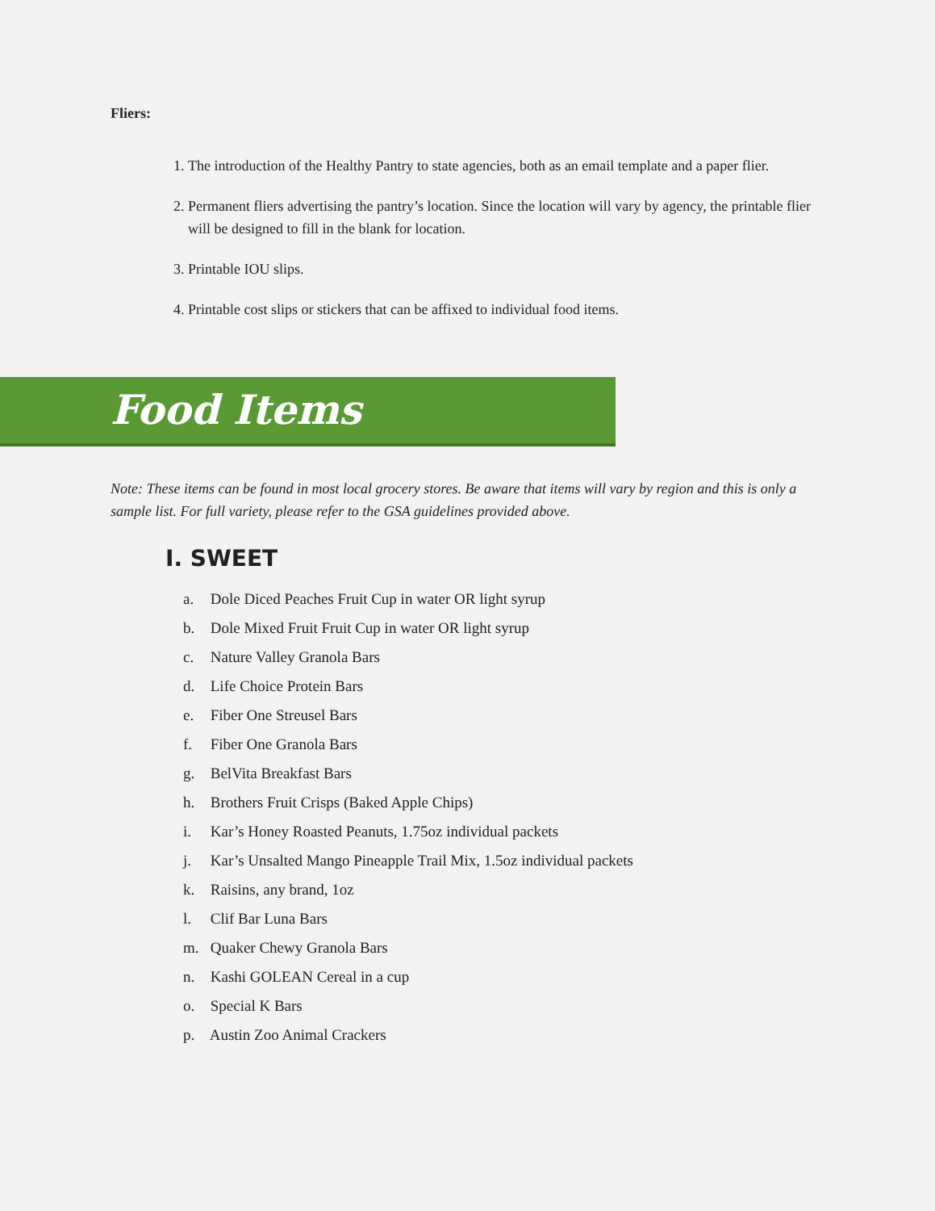Fliers:
1. The introduction of the Healthy Pantry to state agencies, both as an email template and a paper flier.
2. Permanent fliers advertising the pantry’s location. Since the location will vary by agency, the printable flier will be designed to fill in the blank for location.
3. Printable IOU slips.
4. Printable cost slips or stickers that can be affixed to individual food items.
Food Items
Note: These items can be found in most local grocery stores. Be aware that items will vary by region and this is only a sample list. For full variety, please refer to the GSA guidelines provided above.
I. SWEET
a. Dole Diced Peaches Fruit Cup in water OR light syrup
b. Dole Mixed Fruit Fruit Cup in water OR light syrup
c. Nature Valley Granola Bars
d. Life Choice Protein Bars
e. Fiber One Streusel Bars
f. Fiber One Granola Bars
g. BelVita Breakfast Bars
h. Brothers Fruit Crisps (Baked Apple Chips)
i. Kar’s Honey Roasted Peanuts, 1.75oz individual packets
j. Kar’s Unsalted Mango Pineapple Trail Mix, 1.5oz individual packets
k. Raisins, any brand, 1oz
l. Clif Bar Luna Bars
m. Quaker Chewy Granola Bars
n. Kashi GOLEAN Cereal in a cup
o. Special K Bars
p. Austin Zoo Animal Crackers